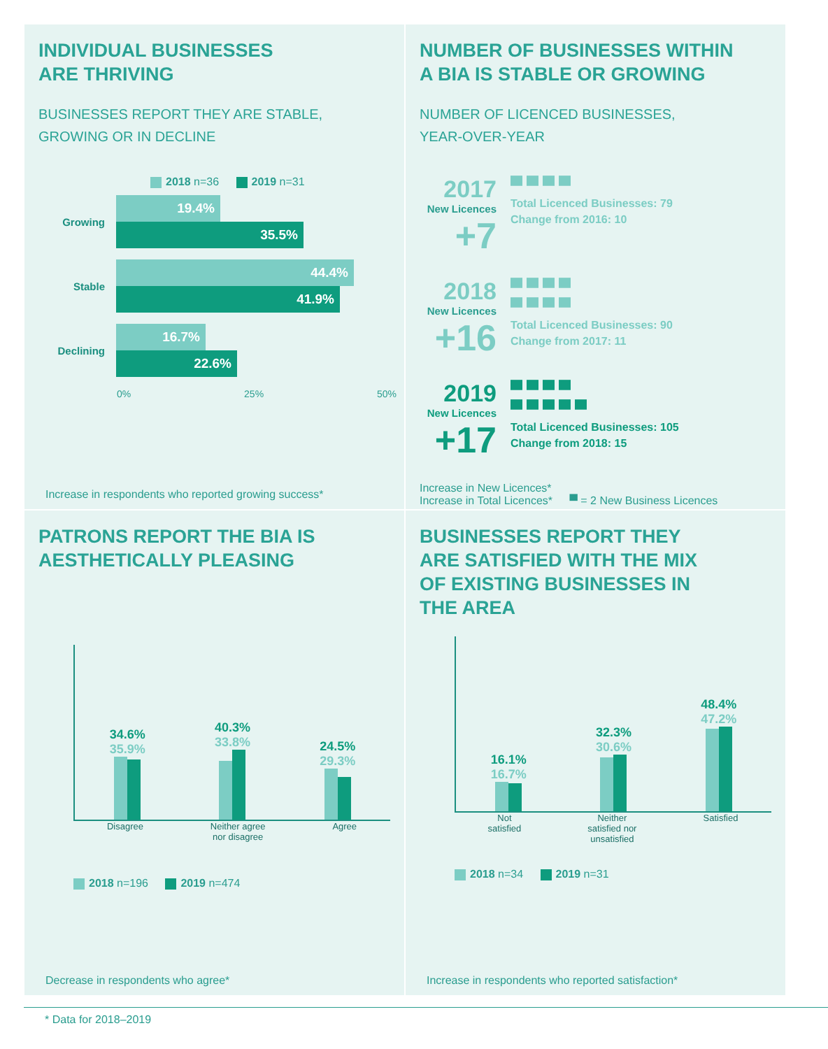INDIVIDUAL BUSINESSES
ARE THRIVING
BUSINESSES REPORT THEY ARE STABLE,
GROWING OR IN DECLINE
2018 n=36 2019 n=31
Growing
19.4%
35.5%
Stable
44.4%
41.9%
Declining
16.7%
22.6%
0% 25% 50%
Increase in respondents who reported growing success*
NUMBER OF BUSINESSES WITHIN
A BIA IS STABLE OR GROWING
NUMBER OF LICENCED BUSINESSES,
YEAR-OVER-YEAR
2017
New Licences
+7
▀▀▀▀
Total Licenced Businesses: 79
Change from 2016: 10
2018
New Licences
+16
▀▀▀▀
▀▀▀▀
Total Licenced Businesses: 90
Change from 2017: 11
2019
New Licences
+17
▀▀▀▀
▀▀▀▀▀
Total Licenced Businesses: 105
Change from 2018: 15
Increase in New Licences*
Increase in Total Licences* ▀ = 2 New Business Licences
PATRONS REPORT THE BIA IS
AESTHETICALLY PLEASING
34.6%
35.9%
40.3%
33.8%
24.5%
29.3%
Disagree Neither agree
nor disagree Agree
2018 n=196 2019 n=474
Decrease in respondents who agree*
BUSINESSES REPORT THEY
ARE SATISFIED WITH THE MIX
OF EXISTING BUSINESSES IN
THE AREA
16.1%
16.7%
32.3%
30.6%
48.4%
47.2%
Not
satisfied Neither
satisfied nor
unsatisfied Satisfied
2018 n=34 2019 n=31
Increase in respondents who reported satisfaction*
* Data for 2018–2019